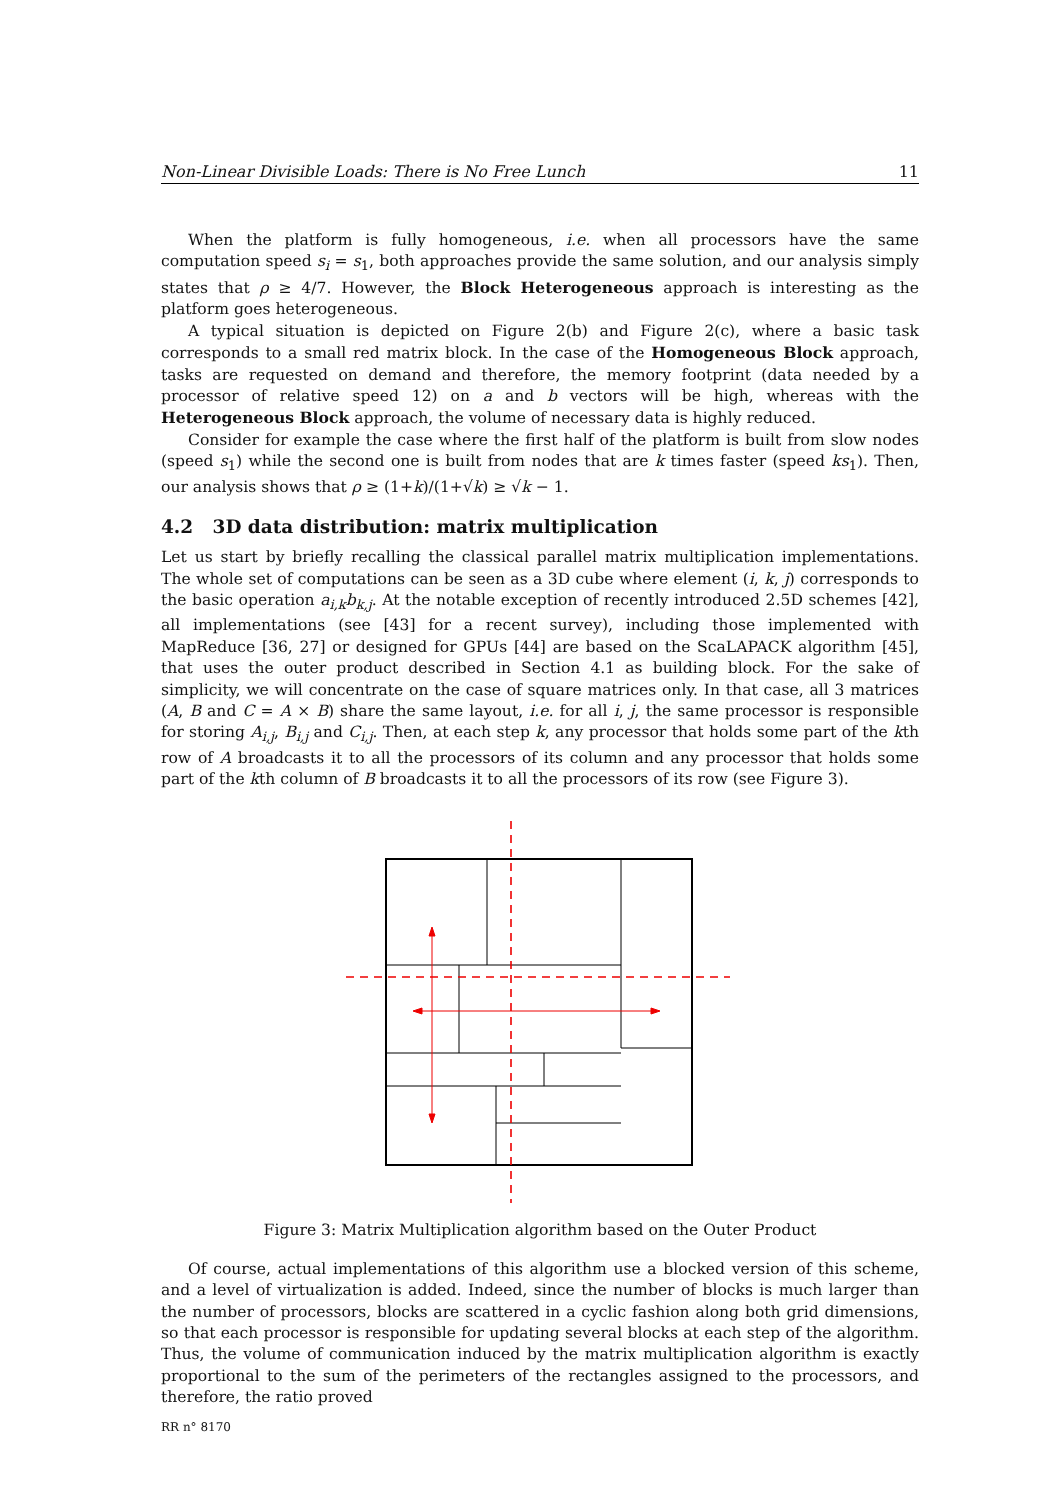Non-Linear Divisible Loads: There is No Free Lunch 11
When the platform is fully homogeneous, i.e. when all processors have the same computation speed s<sub>i</sub> = s<sub>1</sub>, both approaches provide the same solution, and our analysis simply states that ρ ≥ 4/7. However, the Block Heterogeneous approach is interesting as the platform goes heterogeneous.
A typical situation is depicted on Figure 2(b) and Figure 2(c), where a basic task corresponds to a small red matrix block. In the case of the Homogeneous Block approach, tasks are requested on demand and therefore, the memory footprint (data needed by a processor of relative speed 12) on a and b vectors will be high, whereas with the Heterogeneous Block approach, the volume of necessary data is highly reduced.
Consider for example the case where the first half of the platform is built from slow nodes (speed s<sub>1</sub>) while the second one is built from nodes that are k times faster (speed ks<sub>1</sub>). Then, our analysis shows that ρ ≥ (1+k)/(1+√k) ≥ √k − 1.
4.2 3D data distribution: matrix multiplication
Let us start by briefly recalling the classical parallel matrix multiplication implementations. The whole set of computations can be seen as a 3D cube where element (i, k, j) corresponds to the basic operation a<sub>i,k</sub>b<sub>k,j</sub>. At the notable exception of recently introduced 2.5D schemes [42], all implementations (see [43] for a recent survey), including those implemented with MapReduce [36, 27] or designed for GPUs [44] are based on the ScaLAPACK algorithm [45], that uses the outer product described in Section 4.1 as building block. For the sake of simplicity, we will concentrate on the case of square matrices only. In that case, all 3 matrices (A, B and C = A × B) share the same layout, i.e. for all i, j, the same processor is responsible for storing A<sub>i,j</sub>, B<sub>i,j</sub> and C<sub>i,j</sub>. Then, at each step k, any processor that holds some part of the kth row of A broadcasts it to all the processors of its column and any processor that holds some part of the kth column of B broadcasts it to all the processors of its row (see Figure 3).
Figure 3: Matrix Multiplication algorithm based on the Outer Product
Of course, actual implementations of this algorithm use a blocked version of this scheme, and a level of virtualization is added. Indeed, since the number of blocks is much larger than the number of processors, blocks are scattered in a cyclic fashion along both grid dimensions, so that each processor is responsible for updating several blocks at each step of the algorithm. Thus, the volume of communication induced by the matrix multiplication algorithm is exactly proportional to the sum of the perimeters of the rectangles assigned to the processors, and therefore, the ratio proved
RR n° 8170